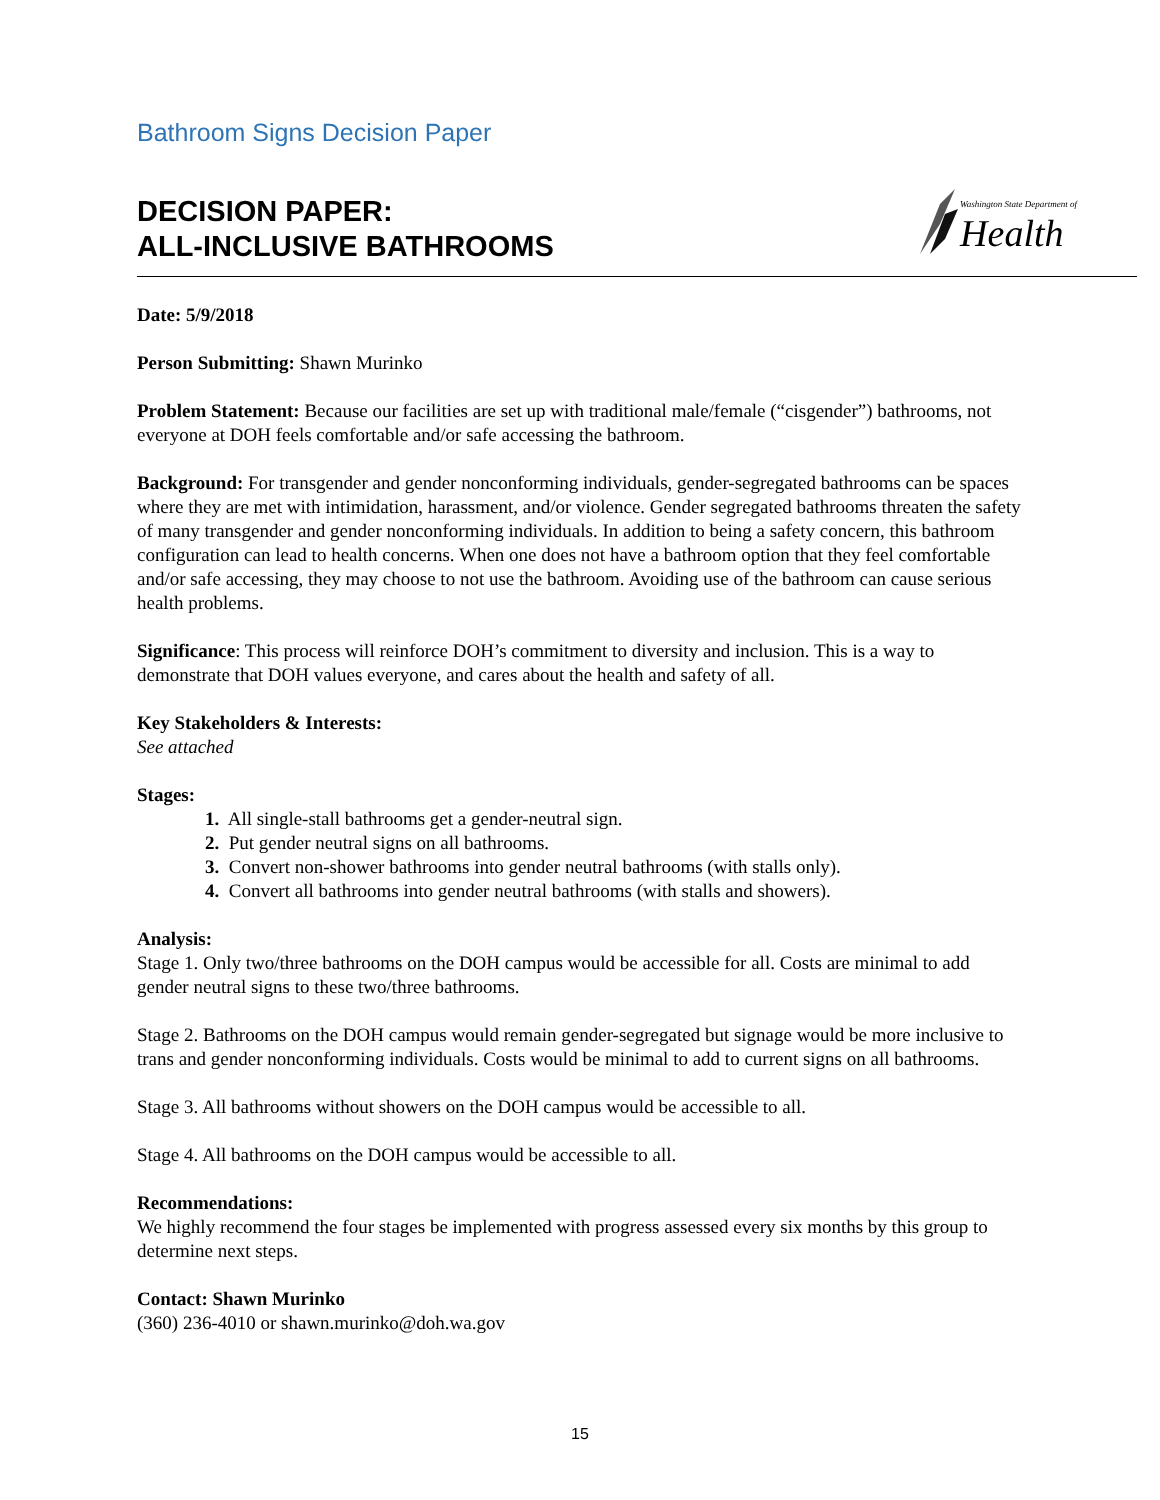Bathroom Signs Decision Paper
DECISION PAPER:
ALL-INCLUSIVE BATHROOMS
Washington State Department of
Health
Date: 5/9/2018
Person Submitting: Shawn Murinko
Problem Statement: Because our facilities are set up with traditional male/female (“cisgender”) bathrooms, not everyone at DOH feels comfortable and/or safe accessing the bathroom.
Background: For transgender and gender nonconforming individuals, gender-segregated bathrooms can be spaces where they are met with intimidation, harassment, and/or violence. Gender segregated bathrooms threaten the safety of many transgender and gender nonconforming individuals. In addition to being a safety concern, this bathroom configuration can lead to health concerns. When one does not have a bathroom option that they feel comfortable and/or safe accessing, they may choose to not use the bathroom. Avoiding use of the bathroom can cause serious health problems.
Significance: This process will reinforce DOH’s commitment to diversity and inclusion. This is a way to demonstrate that DOH values everyone, and cares about the health and safety of all.
Key Stakeholders & Interests:
See attached
Stages:
1. All single-stall bathrooms get a gender-neutral sign.
2. Put gender neutral signs on all bathrooms.
3. Convert non-shower bathrooms into gender neutral bathrooms (with stalls only).
4. Convert all bathrooms into gender neutral bathrooms (with stalls and showers).
Analysis:
Stage 1. Only two/three bathrooms on the DOH campus would be accessible for all. Costs are minimal to add gender neutral signs to these two/three bathrooms.
Stage 2. Bathrooms on the DOH campus would remain gender-segregated but signage would be more inclusive to trans and gender nonconforming individuals. Costs would be minimal to add to current signs on all bathrooms.
Stage 3. All bathrooms without showers on the DOH campus would be accessible to all.
Stage 4. All bathrooms on the DOH campus would be accessible to all.
Recommendations:
We highly recommend the four stages be implemented with progress assessed every six months by this group to determine next steps.
Contact: Shawn Murinko
(360) 236-4010 or shawn.murinko@doh.wa.gov
15